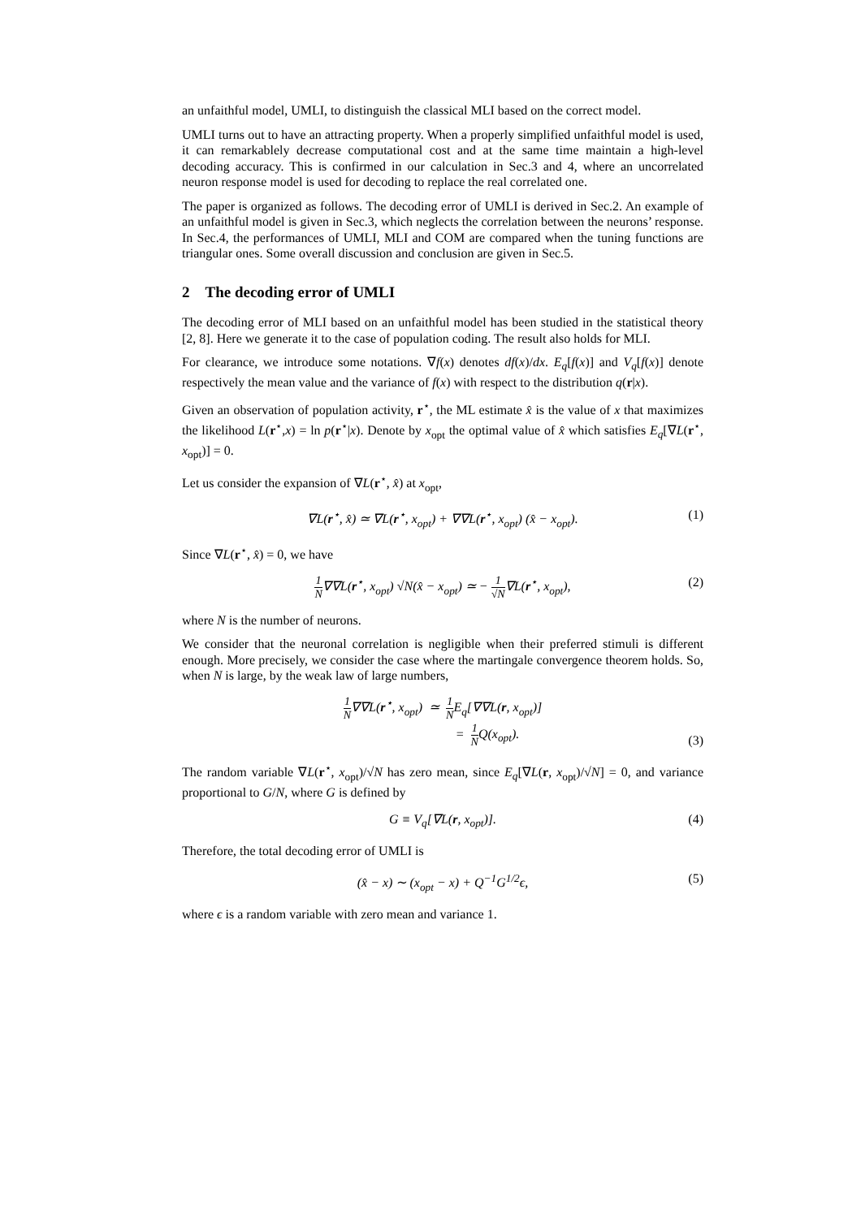an unfaithful model, UMLI, to distinguish the classical MLI based on the correct model.
UMLI turns out to have an attracting property. When a properly simplified unfaithful model is used, it can remarkablely decrease computational cost and at the same time maintain a high-level decoding accuracy. This is confirmed in our calculation in Sec.3 and 4, where an uncorrelated neuron response model is used for decoding to replace the real correlated one.
The paper is organized as follows. The decoding error of UMLI is derived in Sec.2. An example of an unfaithful model is given in Sec.3, which neglects the correlation between the neurons’ response. In Sec.4, the performances of UMLI, MLI and COM are compared when the tuning functions are triangular ones. Some overall discussion and conclusion are given in Sec.5.
2 The decoding error of UMLI
The decoding error of MLI based on an unfaithful model has been studied in the statistical theory [2, 8]. Here we generate it to the case of population coding. The result also holds for MLI.
For clearance, we introduce some notations. ∇f(x) denotes df(x)/dx. E<sub>q</sub>[f(x)] and V<sub>q</sub>[f(x)] denote respectively the mean value and the variance of f(x) with respect to the distribution q(r|x).
Given an observation of population activity, r<sup>⋆</sup>, the ML estimate x̂ is the value of x that maximizes the likelihood L(r<sup>⋆</sup>,x) = ln p(r<sup>⋆</sup>|x). Denote by x<sub>opt</sub> the optimal value of x̂ which satisfies E<sub>q</sub>[∇L(r<sup>⋆</sup>, x<sub>opt</sub>)] = 0.
Let us consider the expansion of ∇L(r<sup>⋆</sup>, x̂) at x<sub>opt</sub>,
∇L(r<sup>⋆</sup>, x̂) ≃ ∇L(r<sup>⋆</sup>, x<sub>opt</sub>) + ∇∇L(r<sup>⋆</sup>, x<sub>opt</sub>) (x̂ − x<sub>opt</sub>). (1)
Since ∇L(r<sup>⋆</sup>, x̂) = 0, we have
1 N∇∇L(r<sup>⋆</sup>, x<sub>opt</sub>) √N(x̂ − x<sub>opt</sub>) ≃ − 1 √N∇L(r<sup>⋆</sup>, x<sub>opt</sub>), (2)
where N is the number of neurons.
We consider that the neuronal correlation is negligible when their preferred stimuli is different enough. More precisely, we consider the case where the martingale convergence theorem holds. So, when N is large, by the weak law of large numbers,
1 N∇∇L(r<sup>⋆</sup>, x<sub>opt</sub>) ≃ 1 NE<sub>q</sub>[∇∇L(r, x<sub>opt</sub>)]
= 1 NQ(x<sub>opt</sub>).
(3)
The random variable ∇L(r<sup>⋆</sup>, x<sub>opt</sub>)/√N has zero mean, since E<sub>q</sub>[∇L(r, x<sub>opt</sub>)/√N] = 0, and variance proportional to G/N, where G is defined by
G ≡ V<sub>q</sub>[∇L(r, x<sub>opt</sub>)]. (4)
Therefore, the total decoding error of UMLI is
(x̂ − x) ∼ (x<sub>opt</sub> − x) + Q<sup>−1</sup>G<sup>1/2</sup>ϵ, (5)
where ϵ is a random variable with zero mean and variance 1.